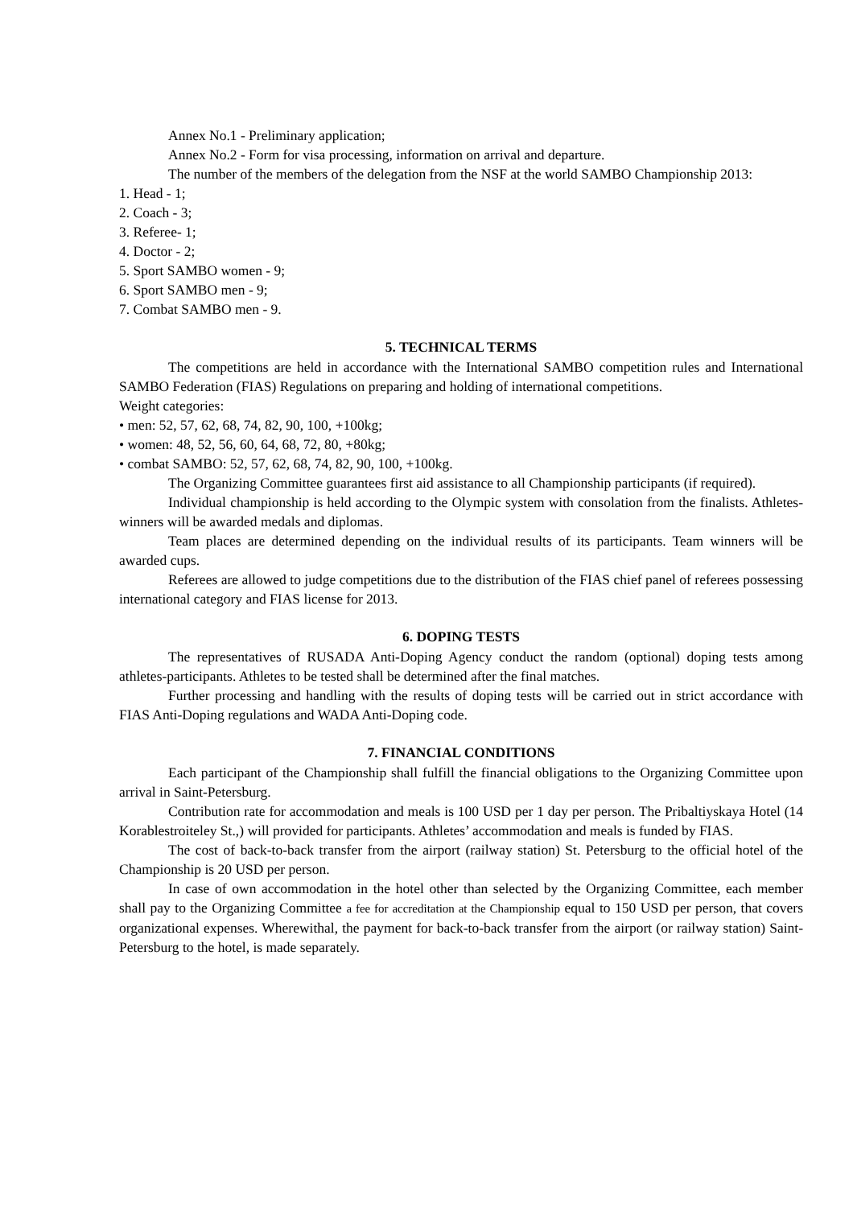Annex No.1 - Preliminary application;
Annex No.2 - Form for visa processing, information on arrival and departure.
The number of the members of the delegation from the NSF at the world SAMBO Championship 2013:
1. Head - 1;
2. Coach - 3;
3. Referee- 1;
4. Doctor - 2;
5. Sport SAMBO women - 9;
6. Sport SAMBO men - 9;
7. Combat SAMBO men - 9.
5. TECHNICAL TERMS
The competitions are held in accordance with the International SAMBO competition rules and International SAMBO Federation (FIAS) Regulations on preparing and holding of international competitions.
Weight categories:
• men: 52, 57, 62, 68, 74, 82, 90, 100, +100kg;
• women: 48, 52, 56, 60, 64, 68, 72, 80, +80kg;
• combat SAMBO: 52, 57, 62, 68, 74, 82, 90, 100, +100kg.
The Organizing Committee guarantees first aid assistance to all Championship participants (if required).
Individual championship is held according to the Olympic system with consolation from the finalists. Athletes-winners will be awarded medals and diplomas.
Team places are determined depending on the individual results of its participants. Team winners will be awarded cups.
Referees are allowed to judge competitions due to the distribution of the FIAS chief panel of referees possessing international category and FIAS license for 2013.
6. DOPING TESTS
The representatives of RUSADA Anti-Doping Agency conduct the random (optional) doping tests among athletes-participants. Athletes to be tested shall be determined after the final matches.
Further processing and handling with the results of doping tests will be carried out in strict accordance with FIAS Anti-Doping regulations and WADA Anti-Doping code.
7. FINANCIAL CONDITIONS
Each participant of the Championship shall fulfill the financial obligations to the Organizing Committee upon arrival in Saint-Petersburg.
Contribution rate for accommodation and meals is 100 USD per 1 day per person. The Pribaltiyskaya Hotel (14 Korablestroiteley St.,) will provided for participants. Athletes’ accommodation and meals is funded by FIAS.
The cost of back-to-back transfer from the airport (railway station) St. Petersburg to the official hotel of the Championship is 20 USD per person.
In case of own accommodation in the hotel other than selected by the Organizing Committee, each member shall pay to the Organizing Committee a fee for accreditation at the Championship equal to 150 USD per person, that covers organizational expenses. Wherewithal, the payment for back-to-back transfer from the airport (or railway station) Saint-Petersburg to the hotel, is made separately.